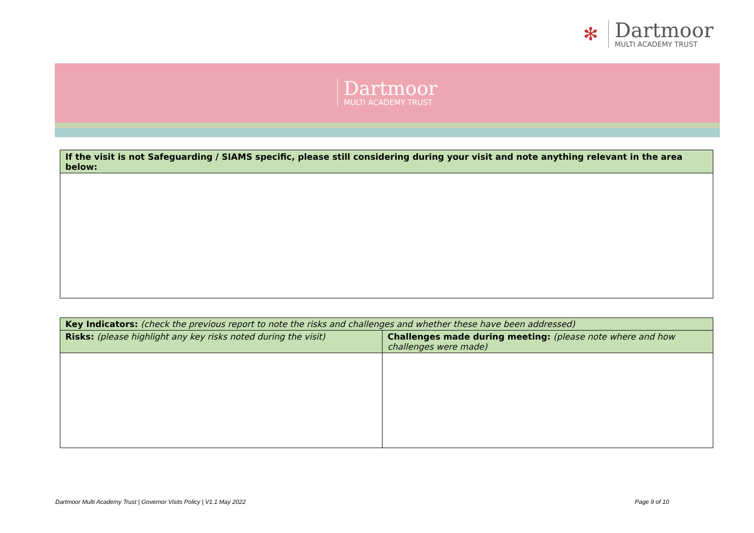✻
Dartmoor
MULTI ACADEMY TRUST
Dartmoor
MULTI ACADEMY TRUST
| If the visit is not Safeguarding / SIAMS specific, please still considering during your visit and note anything relevant in the area below: |
| --- |
| Key Indicators: (check the previous report to note the risks and challenges and whether these have been addressed) | |
| --- | --- |
| Risks: (please highlight any key risks noted during the visit) | Challenges made during meeting: (please note where and how challenges were made) |
Dartmoor Multi Academy Trust | Governor Visits Policy | V1.1 May 2022
Page 9 of 10